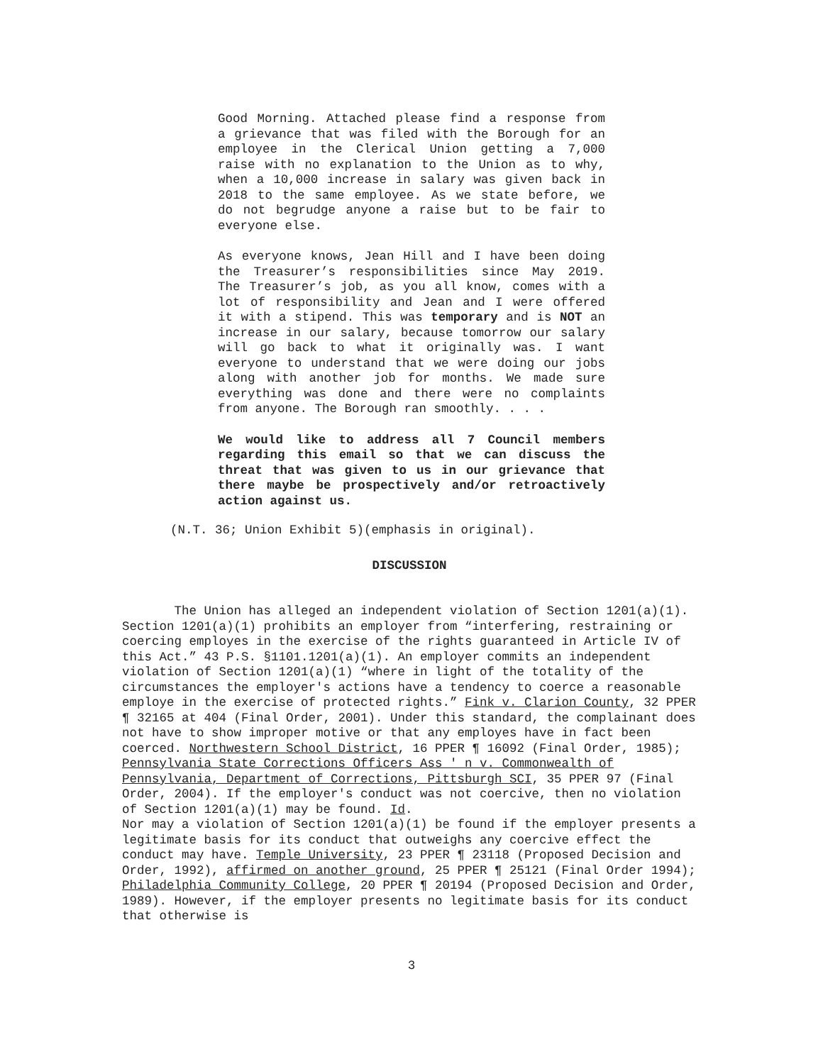Good Morning. Attached please find a response from a grievance that was filed with the Borough for an employee in the Clerical Union getting a 7,000 raise with no explanation to the Union as to why, when a 10,000 increase in salary was given back in 2018 to the same employee. As we state before, we do not begrudge anyone a raise but to be fair to everyone else.
As everyone knows, Jean Hill and I have been doing the Treasurer’s responsibilities since May 2019. The Treasurer’s job, as you all know, comes with a lot of responsibility and Jean and I were offered it with a stipend. This was temporary and is NOT an increase in our salary, because tomorrow our salary will go back to what it originally was. I want everyone to understand that we were doing our jobs along with another job for months. We made sure everything was done and there were no complaints from anyone. The Borough ran smoothly. . . .
We would like to address all 7 Council members regarding this email so that we can discuss the threat that was given to us in our grievance that there maybe be prospectively and/or retroactively action against us.
(N.T. 36; Union Exhibit 5)(emphasis in original).
DISCUSSION
The Union has alleged an independent violation of Section 1201(a)(1). Section 1201(a)(1) prohibits an employer from “interfering, restraining or coercing employes in the exercise of the rights guaranteed in Article IV of this Act.” 43 P.S. §1101.1201(a)(1). An employer commits an independent violation of Section 1201(a)(1) “where in light of the totality of the circumstances the employer's actions have a tendency to coerce a reasonable employe in the exercise of protected rights.” Fink v. Clarion County, 32 PPER ¶ 32165 at 404 (Final Order, 2001). Under this standard, the complainant does not have to show improper motive or that any employes have in fact been coerced. Northwestern School District, 16 PPER ¶ 16092 (Final Order, 1985); Pennsylvania State Corrections Officers Ass ' n v. Commonwealth of Pennsylvania, Department of Corrections, Pittsburgh SCI, 35 PPER 97 (Final Order, 2004). If the employer's conduct was not coercive, then no violation of Section 1201(a)(1) may be found. Id.
Nor may a violation of Section 1201(a)(1) be found if the employer presents a legitimate basis for its conduct that outweighs any coercive effect the conduct may have. Temple University, 23 PPER ¶ 23118 (Proposed Decision and Order, 1992), affirmed on another ground, 25 PPER ¶ 25121 (Final Order 1994); Philadelphia Community College, 20 PPER ¶ 20194 (Proposed Decision and Order, 1989). However, if the employer presents no legitimate basis for its conduct that otherwise is
3